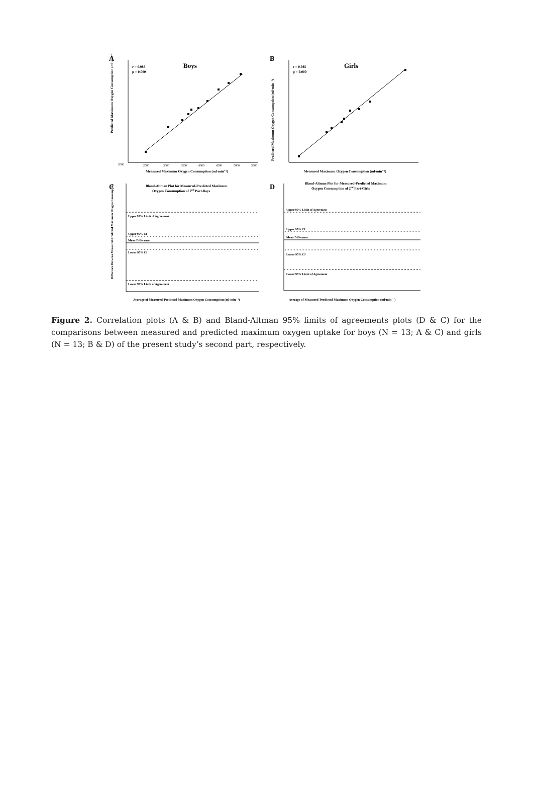A
Boys
r = 0.985
p = 0.000
Predicted Maximum Oxygen Consumption (ml·min⁻¹)
2000
2500
3000
3500
4000
4500
5000
5500
Measured Maximum Oxygen Consumption (ml·min⁻¹)
B
Girls
r = 0.985
p = 0.000
Predicted Maximum Oxygen Consumption (ml·min⁻¹)
Measured Maximum Oxygen Consumption (ml·min⁻¹)
C
Bland-Altman Plot for Measured-Predicted Maximum
Oxygen Consumption of 2nd Part-Boys
Upper 95% Limit of Agrrement
Upper 95% CI
Mean Difference
Lower 95% CI
Lower 95% Limit of Agreement
Difference Between Measured-Predicted Maximum Oxygen Consumption
Average of Measured-Predicted Maximum Oxygen Consumption (ml·min⁻¹)
D
Bland-Altman Plot for Measured-Predicted Maximum
Oxygen Consumption of 2nd Part-Girls
Upper 95% Limit of Agrrement
Upper 95% CI
Mean Difference
Lower 95% CI
Lower 95% Limit of Agreement
Average of Measured-Predicted Maximum Oxygen Consumption (ml·min⁻¹)
Figure 2. Correlation plots (A & B) and Bland-Altman 95% limits of agreements plots (D & C) for the comparisons between measured and predicted maximum oxygen uptake for boys (N = 13; A & C) and girls (N = 13; B & D) of the present study’s second part, respectively.